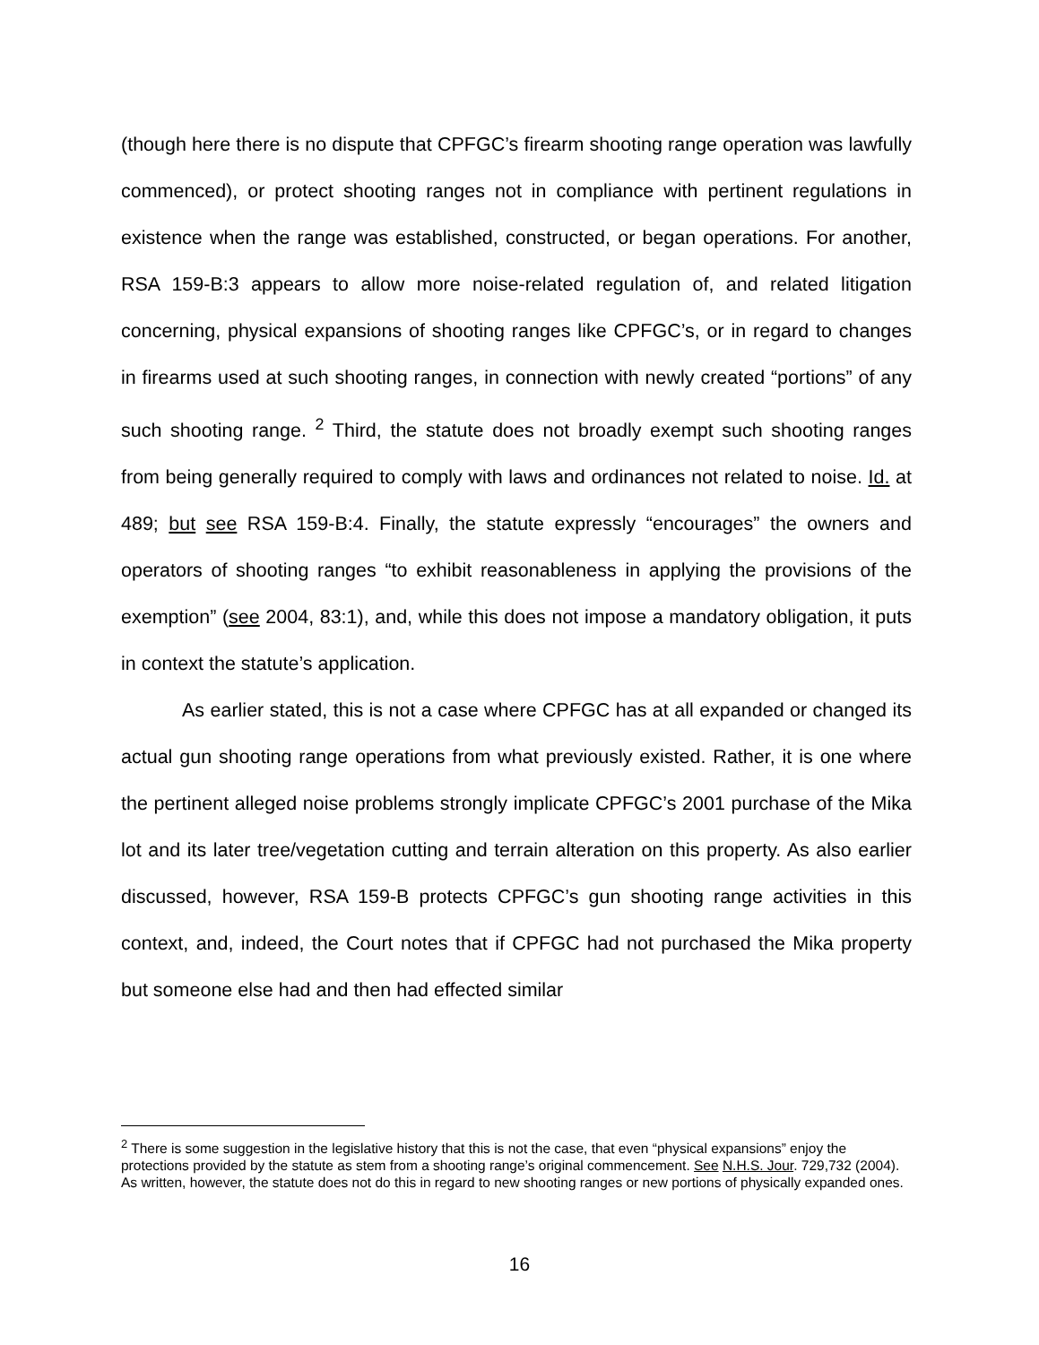(though here there is no dispute that CPFGC’s firearm shooting range operation was lawfully commenced), or protect shooting ranges not in compliance with pertinent regulations in existence when the range was established, constructed, or began operations. For another, RSA 159-B:3 appears to allow more noise-related regulation of, and related litigation concerning, physical expansions of shooting ranges like CPFGC’s, or in regard to changes in firearms used at such shooting ranges, in connection with newly created “portions” of any such shooting range. <sup>2</sup> Third, the statute does not broadly exempt such shooting ranges from being generally required to comply with laws and ordinances not related to noise. Id. at 489; but see RSA 159-B:4. Finally, the statute expressly “encourages” the owners and operators of shooting ranges “to exhibit reasonableness in applying the provisions of the exemption” (see 2004, 83:1), and, while this does not impose a mandatory obligation, it puts in context the statute’s application.
As earlier stated, this is not a case where CPFGC has at all expanded or changed its actual gun shooting range operations from what previously existed. Rather, it is one where the pertinent alleged noise problems strongly implicate CPFGC’s 2001 purchase of the Mika lot and its later tree/vegetation cutting and terrain alteration on this property. As also earlier discussed, however, RSA 159-B protects CPFGC’s gun shooting range activities in this context, and, indeed, the Court notes that if CPFGC had not purchased the Mika property but someone else had and then had effected similar
<sup>2</sup> There is some suggestion in the legislative history that this is not the case, that even “physical expansions” enjoy the protections provided by the statute as stem from a shooting range’s original commencement. See N.H.S. Jour. 729,732 (2004). As written, however, the statute does not do this in regard to new shooting ranges or new portions of physically expanded ones.
16